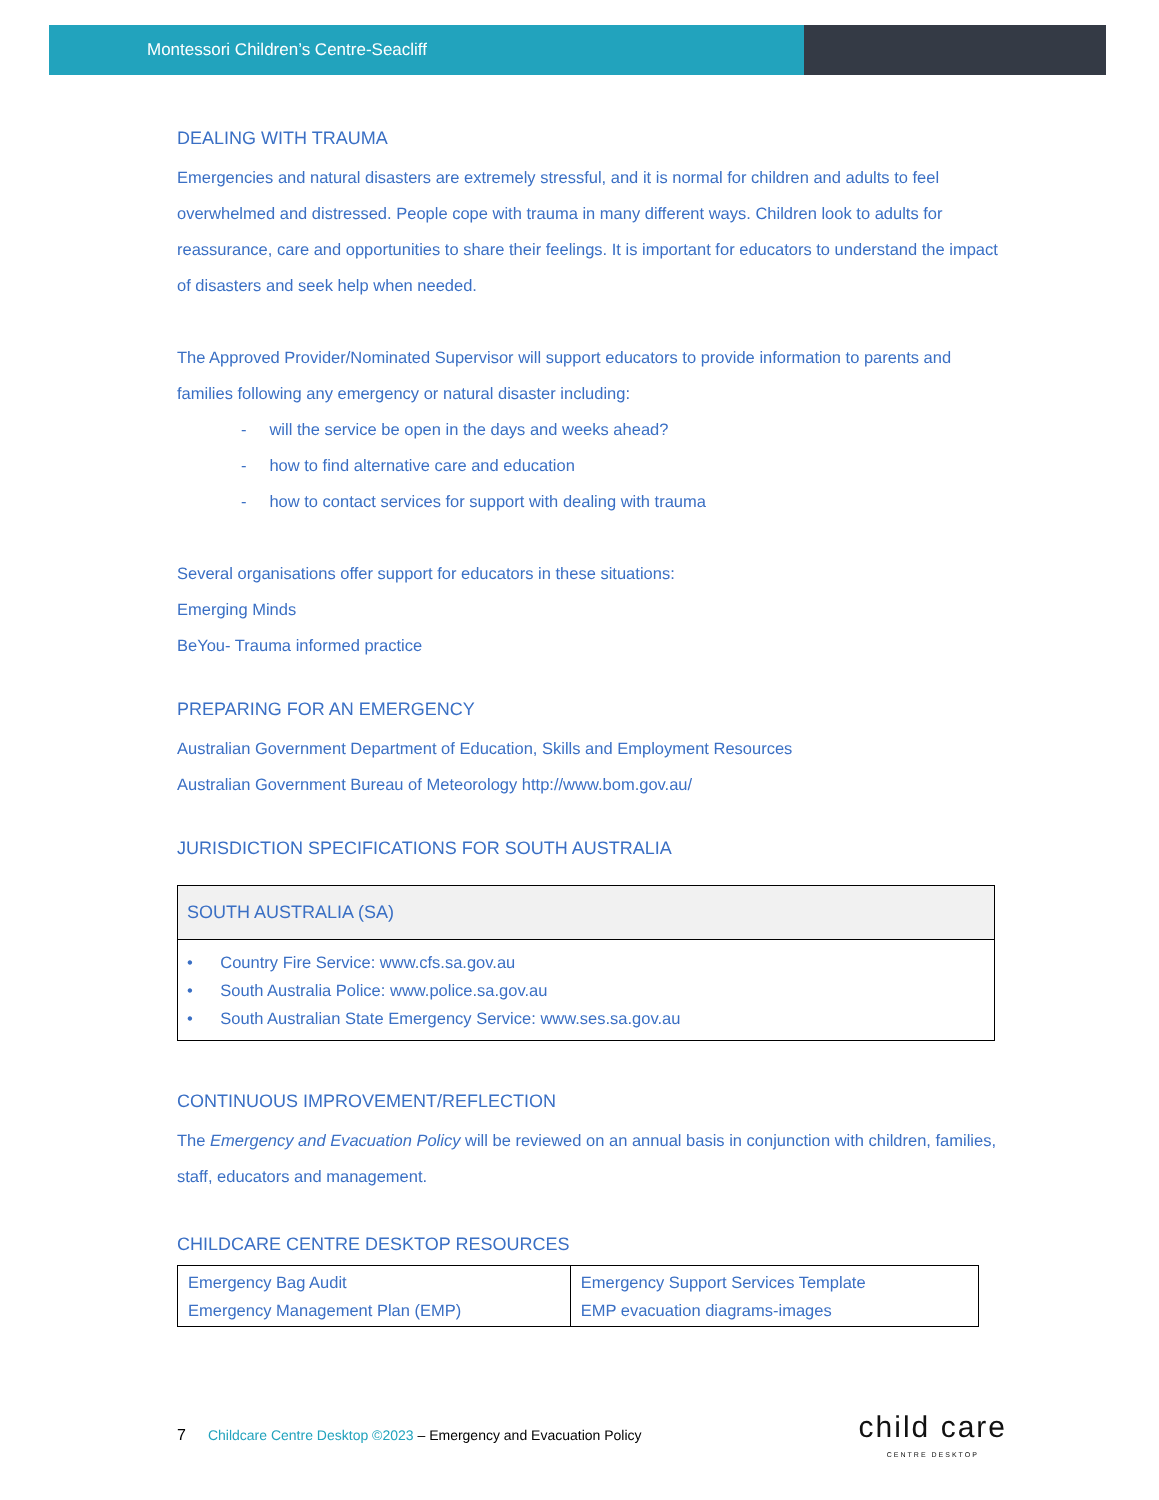Montessori Children’s Centre-Seacliff
DEALING WITH TRAUMA
Emergencies and natural disasters are extremely stressful, and it is normal for children and adults to feel overwhelmed and distressed. People cope with trauma in many different ways. Children look to adults for reassurance, care and opportunities to share their feelings. It is important for educators to understand the impact of disasters and seek help when needed.
The Approved Provider/Nominated Supervisor will support educators to provide information to parents and families following any emergency or natural disaster including:
- will the service be open in the days and weeks ahead?
- how to find alternative care and education
- how to contact services for support with dealing with trauma
Several organisations offer support for educators in these situations:
Emerging Minds
BeYou- Trauma informed practice
PREPARING FOR AN EMERGENCY
Australian Government Department of Education, Skills and Employment Resources
Australian Government Bureau of Meteorology http://www.bom.gov.au/
JURISDICTION SPECIFICATIONS FOR SOUTH AUSTRALIA
| SOUTH AUSTRALIA (SA) |
| --- |
| • Country Fire Service: www.cfs.sa.gov.au • South Australia Police: www.police.sa.gov.au • South Australian State Emergency Service: www.ses.sa.gov.au |
CONTINUOUS IMPROVEMENT/REFLECTION
The Emergency and Evacuation Policy will be reviewed on an annual basis in conjunction with children, families, staff, educators and management.
CHILDCARE CENTRE DESKTOP RESOURCES
| Emergency Bag Audit Emergency Management Plan (EMP) | Emergency Support Services Template EMP evacuation diagrams-images |
7 Childcare Centre Desktop ©2023 – Emergency and Evacuation Policy child care
CENTRE DESKTOP